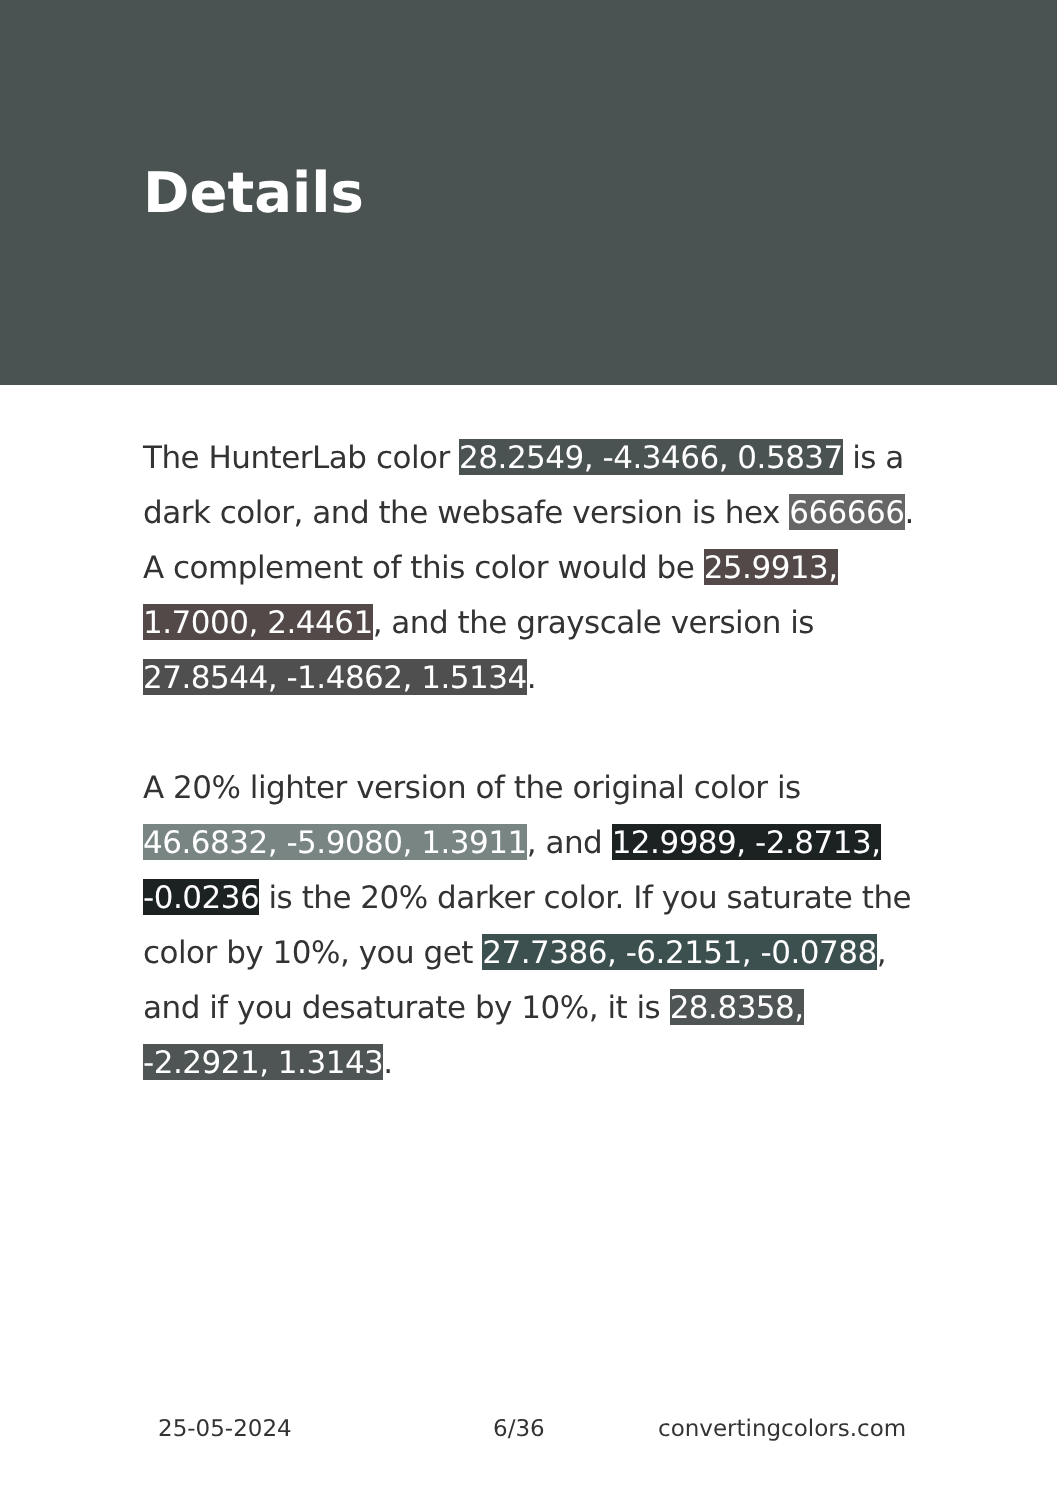Details
The HunterLab color 28.2549, -4.3466, 0.5837 is a dark color, and the websafe version is hex 666666. A complement of this color would be 25.9913, 1.7000, 2.4461, and the grayscale version is 27.8544, -1.4862, 1.5134.
A 20% lighter version of the original color is 46.6832, -5.9080, 1.3911, and 12.9989, -2.8713, -0.0236 is the 20% darker color. If you saturate the color by 10%, you get 27.7386, -6.2151, -0.0788, and if you desaturate by 10%, it is 28.8358, -2.2921, 1.3143.
25-05-2024 6/36 convertingcolors.com